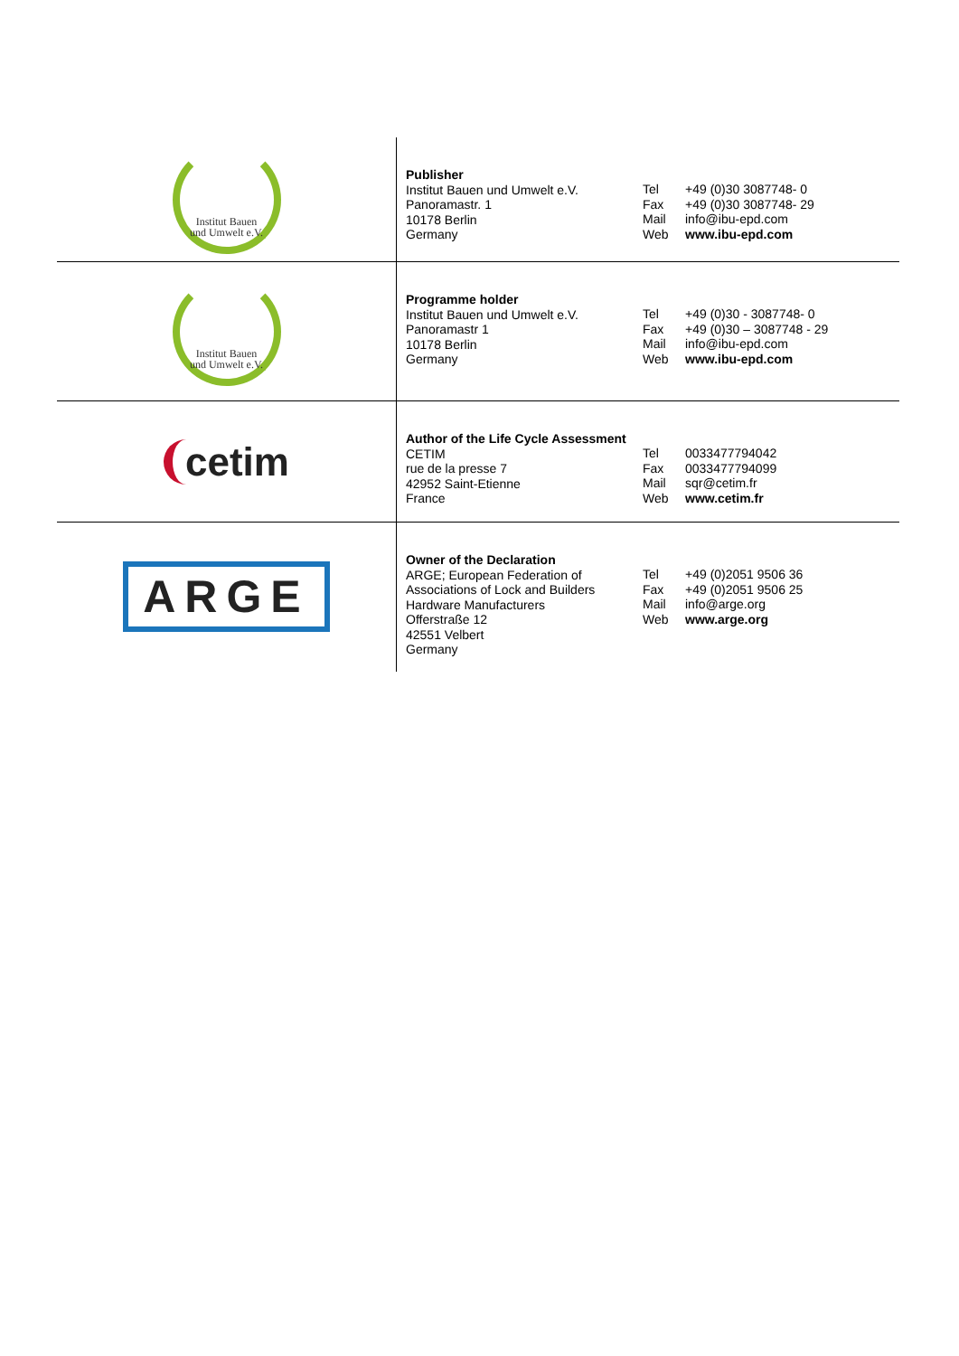| Institut Bauen und Umwelt e.V. | Publisher Institut Bauen und Umwelt e.V. Panoramastr. 1 10178 Berlin Germany | Tel Fax Mail Web | +49 (0)30 3087748- 0 +49 (0)30 3087748- 29 info@ibu-epd.com www.ibu-epd.com |
| Institut Bauen und Umwelt e.V. | Programme holder Institut Bauen und Umwelt e.V. Panoramastr 1 10178 Berlin Germany | Tel Fax Mail Web | +49 (0)30 - 3087748- 0 +49 (0)30 – 3087748 - 29 info@ibu-epd.com www.ibu-epd.com |
| cetim | Author of the Life Cycle Assessment CETIM rue de la presse 7 42952 Saint-Etienne France | Tel Fax Mail Web | 0033477794042 0033477794099 sqr@cetim.fr www.cetim.fr |
| ARGE | Owner of the Declaration ARGE; European Federation of Associations of Lock and Builders Hardware Manufacturers Offerstraße 12 42551 Velbert Germany | Tel Fax Mail Web | +49 (0)2051 9506 36 +49 (0)2051 9506 25 info@arge.org www.arge.org |